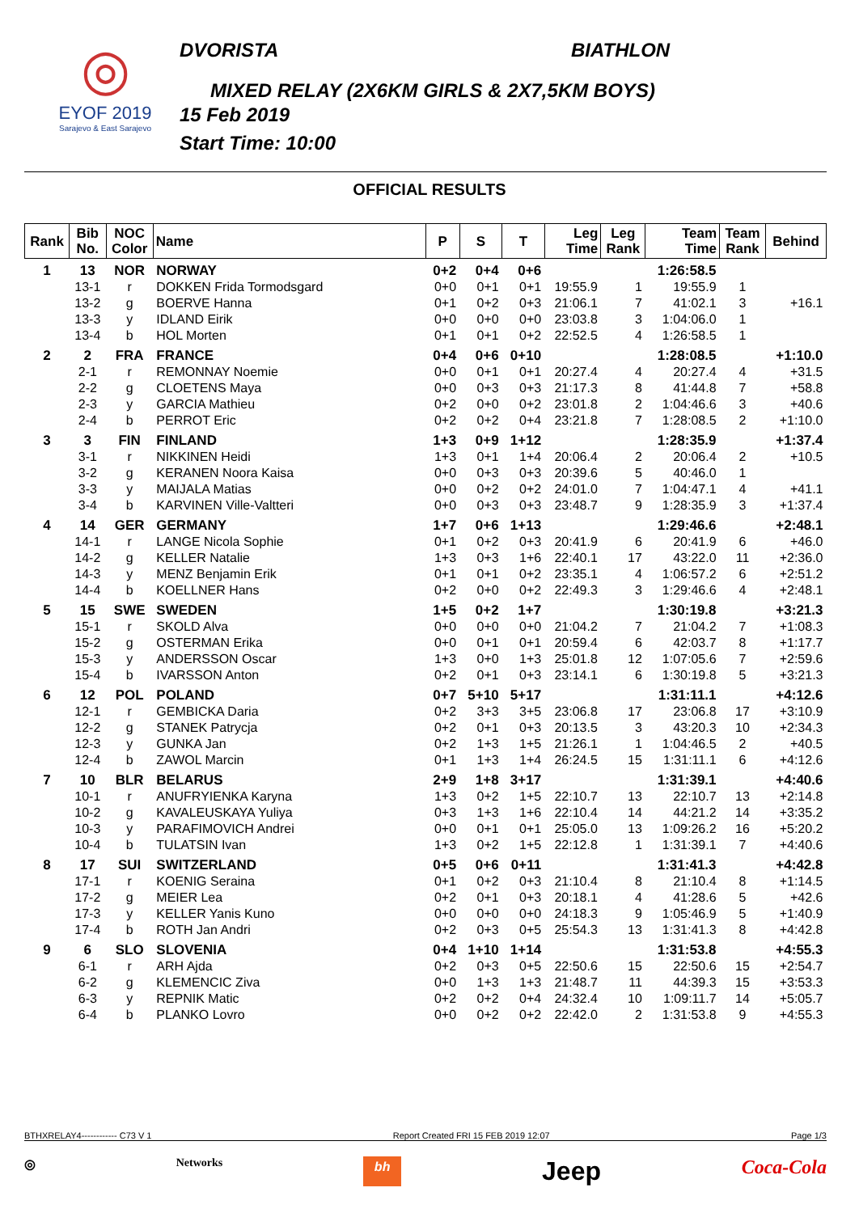◎
EYOF 2019
Sarajevo & East Sarajevo
DVORISTA BIATHLON
MIXED RELAY (2X6KM GIRLS & 2X7,5KM BOYS)
15 Feb 2019
Start Time: 10:00
OFFICIAL RESULTS
| Rank | Bib No. | NOC Color | Name | P | S | T | Leg Time | Leg Rank | Team Time | Team Rank | Behind |
| --- | --- | --- | --- | --- | --- | --- | --- | --- | --- | --- | --- |
| 1 | 13 | NOR | NORWAY | 0+2 | 0+4 | 0+6 | | | 1:26:58.5 | | |
| | 13-1 | r | DOKKEN Frida Tormodsgard | 0+0 | 0+1 | 0+1 | 19:55.9 | 1 | 19:55.9 | 1 | |
| | 13-2 | g | BOERVE Hanna | 0+1 | 0+2 | 0+3 | 21:06.1 | 7 | 41:02.1 | 3 | +16.1 |
| | 13-3 | y | IDLAND Eirik | 0+0 | 0+0 | 0+0 | 23:03.8 | 3 | 1:04:06.0 | 1 | |
| | 13-4 | b | HOL Morten | 0+1 | 0+1 | 0+2 | 22:52.5 | 4 | 1:26:58.5 | 1 | |
| 2 | 2 | FRA | FRANCE | 0+4 | 0+6 | 0+10 | | | 1:28:08.5 | | +1:10.0 |
| | 2-1 | r | REMONNAY Noemie | 0+0 | 0+1 | 0+1 | 20:27.4 | 4 | 20:27.4 | 4 | +31.5 |
| | 2-2 | g | CLOETENS Maya | 0+0 | 0+3 | 0+3 | 21:17.3 | 8 | 41:44.8 | 7 | +58.8 |
| | 2-3 | y | GARCIA Mathieu | 0+2 | 0+0 | 0+2 | 23:01.8 | 2 | 1:04:46.6 | 3 | +40.6 |
| | 2-4 | b | PERROT Eric | 0+2 | 0+2 | 0+4 | 23:21.8 | 7 | 1:28:08.5 | 2 | +1:10.0 |
| 3 | 3 | FIN | FINLAND | 1+3 | 0+9 | 1+12 | | | 1:28:35.9 | | +1:37.4 |
| | 3-1 | r | NIKKINEN Heidi | 1+3 | 0+1 | 1+4 | 20:06.4 | 2 | 20:06.4 | 2 | +10.5 |
| | 3-2 | g | KERANEN Noora Kaisa | 0+0 | 0+3 | 0+3 | 20:39.6 | 5 | 40:46.0 | 1 | |
| | 3-3 | y | MAIJALA Matias | 0+0 | 0+2 | 0+2 | 24:01.0 | 7 | 1:04:47.1 | 4 | +41.1 |
| | 3-4 | b | KARVINEN Ville-Valtteri | 0+0 | 0+3 | 0+3 | 23:48.7 | 9 | 1:28:35.9 | 3 | +1:37.4 |
| 4 | 14 | GER | GERMANY | 1+7 | 0+6 | 1+13 | | | 1:29:46.6 | | +2:48.1 |
| | 14-1 | r | LANGE Nicola Sophie | 0+1 | 0+2 | 0+3 | 20:41.9 | 6 | 20:41.9 | 6 | +46.0 |
| | 14-2 | g | KELLER Natalie | 1+3 | 0+3 | 1+6 | 22:40.1 | 17 | 43:22.0 | 11 | +2:36.0 |
| | 14-3 | y | MENZ Benjamin Erik | 0+1 | 0+1 | 0+2 | 23:35.1 | 4 | 1:06:57.2 | 6 | +2:51.2 |
| | 14-4 | b | KOELLNER Hans | 0+2 | 0+0 | 0+2 | 22:49.3 | 3 | 1:29:46.6 | 4 | +2:48.1 |
| 5 | 15 | SWE | SWEDEN | 1+5 | 0+2 | 1+7 | | | 1:30:19.8 | | +3:21.3 |
| | 15-1 | r | SKOLD Alva | 0+0 | 0+0 | 0+0 | 21:04.2 | 7 | 21:04.2 | 7 | +1:08.3 |
| | 15-2 | g | OSTERMAN Erika | 0+0 | 0+1 | 0+1 | 20:59.4 | 6 | 42:03.7 | 8 | +1:17.7 |
| | 15-3 | y | ANDERSSON Oscar | 1+3 | 0+0 | 1+3 | 25:01.8 | 12 | 1:07:05.6 | 7 | +2:59.6 |
| | 15-4 | b | IVARSSON Anton | 0+2 | 0+1 | 0+3 | 23:14.1 | 6 | 1:30:19.8 | 5 | +3:21.3 |
| 6 | 12 | POL | POLAND | 0+7 | 5+10 | 5+17 | | | 1:31:11.1 | | +4:12.6 |
| | 12-1 | r | GEMBICKA Daria | 0+2 | 3+3 | 3+5 | 23:06.8 | 17 | 23:06.8 | 17 | +3:10.9 |
| | 12-2 | g | STANEK Patrycja | 0+2 | 0+1 | 0+3 | 20:13.5 | 3 | 43:20.3 | 10 | +2:34.3 |
| | 12-3 | y | GUNKA Jan | 0+2 | 1+3 | 1+5 | 21:26.1 | 1 | 1:04:46.5 | 2 | +40.5 |
| | 12-4 | b | ZAWOL Marcin | 0+1 | 1+3 | 1+4 | 26:24.5 | 15 | 1:31:11.1 | 6 | +4:12.6 |
| 7 | 10 | BLR | BELARUS | 2+9 | 1+8 | 3+17 | | | 1:31:39.1 | | +4:40.6 |
| | 10-1 | r | ANUFRYIENKA Karyna | 1+3 | 0+2 | 1+5 | 22:10.7 | 13 | 22:10.7 | 13 | +2:14.8 |
| | 10-2 | g | KAVALEUSKAYA Yuliya | 0+3 | 1+3 | 1+6 | 22:10.4 | 14 | 44:21.2 | 14 | +3:35.2 |
| | 10-3 | y | PARAFIMOVICH Andrei | 0+0 | 0+1 | 0+1 | 25:05.0 | 13 | 1:09:26.2 | 16 | +5:20.2 |
| | 10-4 | b | TULATSIN Ivan | 1+3 | 0+2 | 1+5 | 22:12.8 | 1 | 1:31:39.1 | 7 | +4:40.6 |
| 8 | 17 | SUI | SWITZERLAND | 0+5 | 0+6 | 0+11 | | | 1:31:41.3 | | +4:42.8 |
| | 17-1 | r | KOENIG Seraina | 0+1 | 0+2 | 0+3 | 21:10.4 | 8 | 21:10.4 | 8 | +1:14.5 |
| | 17-2 | g | MEIER Lea | 0+2 | 0+1 | 0+3 | 20:18.1 | 4 | 41:28.6 | 5 | +42.6 |
| | 17-3 | y | KELLER Yanis Kuno | 0+0 | 0+0 | 0+0 | 24:18.3 | 9 | 1:05:46.9 | 5 | +1:40.9 |
| | 17-4 | b | ROTH Jan Andri | 0+2 | 0+3 | 0+5 | 25:54.3 | 13 | 1:31:41.3 | 8 | +4:42.8 |
| 9 | 6 | SLO | SLOVENIA | 0+4 | 1+10 | 1+14 | | | 1:31:53.8 | | +4:55.3 |
| | 6-1 | r | ARH Ajda | 0+2 | 0+3 | 0+5 | 22:50.6 | 15 | 22:50.6 | 15 | +2:54.7 |
| | 6-2 | g | KLEMENCIC Ziva | 0+0 | 1+3 | 1+3 | 21:48.7 | 11 | 44:39.3 | 15 | +3:53.3 |
| | 6-3 | y | REPNIK Matic | 0+2 | 0+2 | 0+4 | 24:32.4 | 10 | 1:09:11.7 | 14 | +5:05.7 |
| | 6-4 | b | PLANKO Lovro | 0+0 | 0+2 | 0+2 | 22:42.0 | 2 | 1:31:53.8 | 9 | +4:55.3 |
BTHXRELAY4------------ C73 V 1 Report Created FRI 15 FEB 2019 12:07 Page 1/3
◎ Networks bh Jeep Coca-Cola